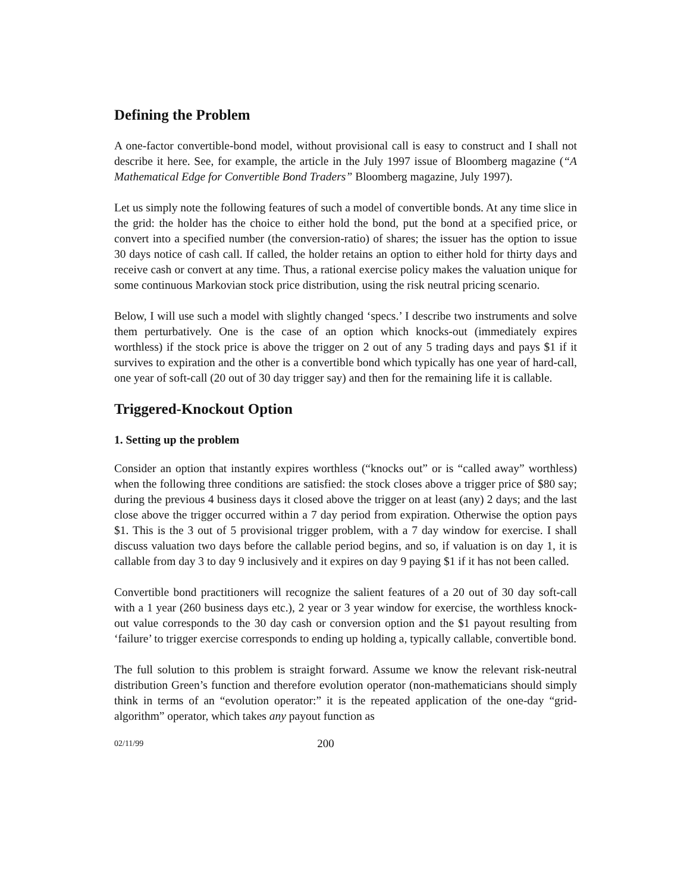Defining the Problem
A one-factor convertible-bond model, without provisional call is easy to construct and I shall not describe it here. See, for example, the article in the July 1997 issue of Bloomberg magazine (“A Mathematical Edge for Convertible Bond Traders” Bloomberg magazine, July 1997).
Let us simply note the following features of such a model of convertible bonds. At any time slice in the grid: the holder has the choice to either hold the bond, put the bond at a specified price, or convert into a specified number (the conversion-ratio) of shares; the issuer has the option to issue 30 days notice of cash call. If called, the holder retains an option to either hold for thirty days and receive cash or convert at any time. Thus, a rational exercise policy makes the valuation unique for some continuous Markovian stock price distribution, using the risk neutral pricing scenario.
Below, I will use such a model with slightly changed ‘specs.’ I describe two instruments and solve them perturbatively. One is the case of an option which knocks-out (immediately expires worthless) if the stock price is above the trigger on 2 out of any 5 trading days and pays $1 if it survives to expiration and the other is a convertible bond which typically has one year of hard-call, one year of soft-call (20 out of 30 day trigger say) and then for the remaining life it is callable.
Triggered-Knockout Option
1. Setting up the problem
Consider an option that instantly expires worthless (“knocks out” or is “called away” worthless) when the following three conditions are satisfied: the stock closes above a trigger price of $80 say; during the previous 4 business days it closed above the trigger on at least (any) 2 days; and the last close above the trigger occurred within a 7 day period from expiration. Otherwise the option pays $1. This is the 3 out of 5 provisional trigger problem, with a 7 day window for exercise. I shall discuss valuation two days before the callable period begins, and so, if valuation is on day 1, it is callable from day 3 to day 9 inclusively and it expires on day 9 paying $1 if it has not been called.
Convertible bond practitioners will recognize the salient features of a 20 out of 30 day soft-call with a 1 year (260 business days etc.), 2 year or 3 year window for exercise, the worthless knock-out value corresponds to the 30 day cash or conversion option and the $1 payout resulting from ‘failure’ to trigger exercise corresponds to ending up holding a, typically callable, convertible bond.
The full solution to this problem is straight forward. Assume we know the relevant risk-neutral distribution Green’s function and therefore evolution operator (non-mathematicians should simply think in terms of an “evolution operator:” it is the repeated application of the one-day “grid-algorithm” operator, which takes any payout function as
02/11/99 200